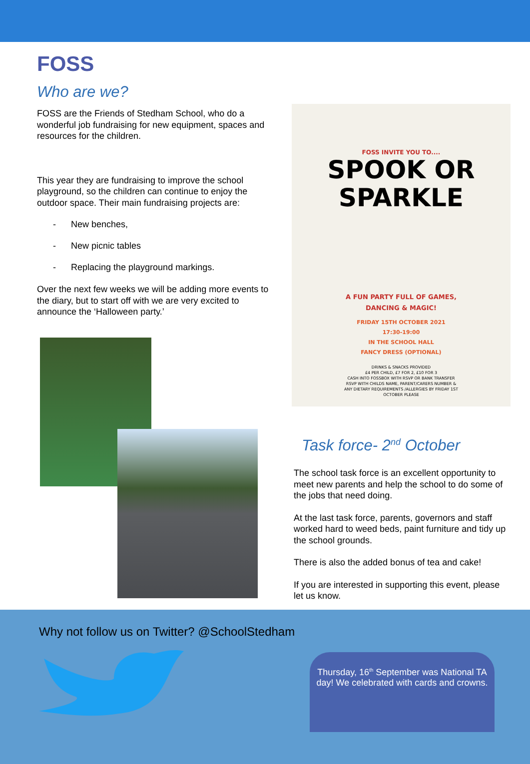FOSS
Who are we?
FOSS are the Friends of Stedham School, who do a wonderful job fundraising for new equipment, spaces and resources for the children.
This year they are fundraising to improve the school playground, so the children can continue to enjoy the outdoor space. Their main fundraising projects are:
- New benches,
- New picnic tables
- Replacing the playground markings.
Over the next few weeks we will be adding more events to the diary, but to start off with we are very excited to announce the ‘Halloween party.’
FOSS INVITE YOU TO....
SPOOK OR
SPARKLE
A FUN PARTY FULL OF GAMES,
DANCING & MAGIC!
FRIDAY 15TH OCTOBER 2021
17:30-19:00
IN THE SCHOOL HALL
FANCY DRESS (OPTIONAL)
DRINKS & SNACKS PROVIDED
£4 PER CHILD, £7 FOR 2, £10 FOR 3
CASH INTO FOSSBOX WITH RSVP OR BANK TRANSFER
RSVP WITH CHILDS NAME, PARENT/CARERS NUMBER &
ANY DIETARY REQUIREMENTS /ALLERGIES BY FRIDAY 1ST
OCTOBER PLEASE
Task force- 2<sup>nd</sup> October
The school task force is an excellent opportunity to meet new parents and help the school to do some of the jobs that need doing.
At the last task force, parents, governors and staff worked hard to weed beds, paint furniture and tidy up the school grounds.
There is also the added bonus of tea and cake!
If you are interested in supporting this event, please let us know.
Why not follow us on Twitter? @SchoolStedham
Thursday, 16<sup>th</sup> September was National TA day! We celebrated with cards and crowns.